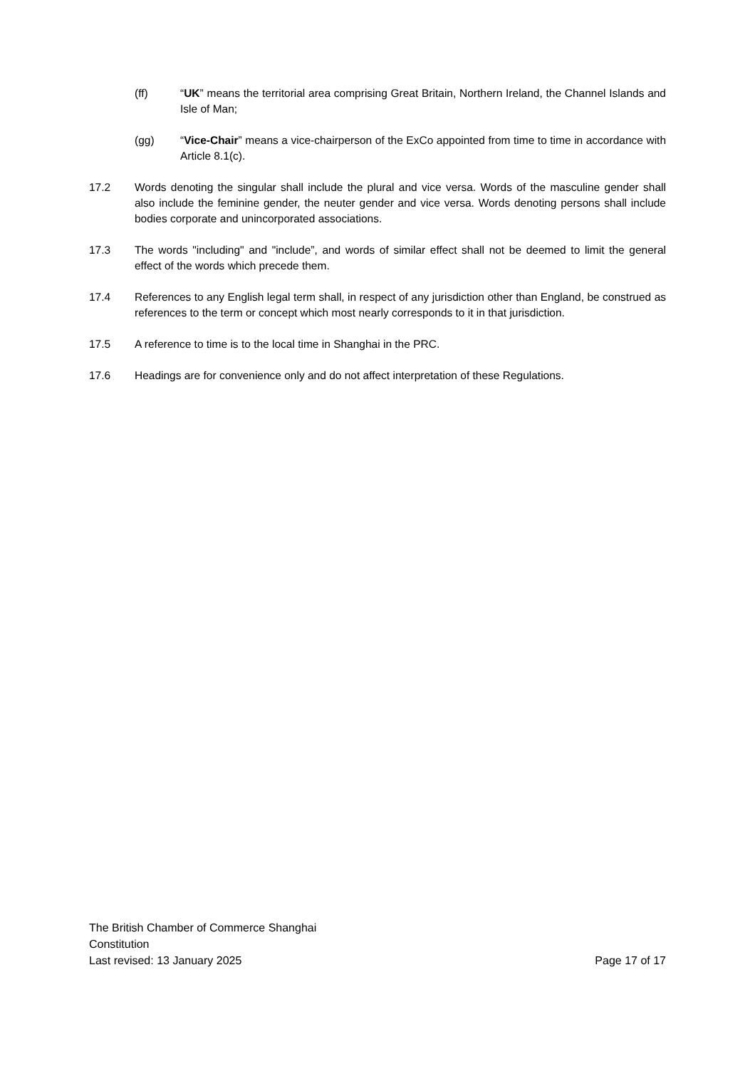(ff) “UK” means the territorial area comprising Great Britain, Northern Ireland, the Channel Islands and Isle of Man;
(gg) “Vice-Chair” means a vice-chairperson of the ExCo appointed from time to time in accordance with Article 8.1(c).
17.2 Words denoting the singular shall include the plural and vice versa. Words of the masculine gender shall also include the feminine gender, the neuter gender and vice versa. Words denoting persons shall include bodies corporate and unincorporated associations.
17.3 The words "including" and "include”, and words of similar effect shall not be deemed to limit the general effect of the words which precede them.
17.4 References to any English legal term shall, in respect of any jurisdiction other than England, be construed as references to the term or concept which most nearly corresponds to it in that jurisdiction.
17.5 A reference to time is to the local time in Shanghai in the PRC.
17.6 Headings are for convenience only and do not affect interpretation of these Regulations.
The British Chamber of Commerce Shanghai
Constitution
Last revised: 13 January 2025 Page 17 of 17